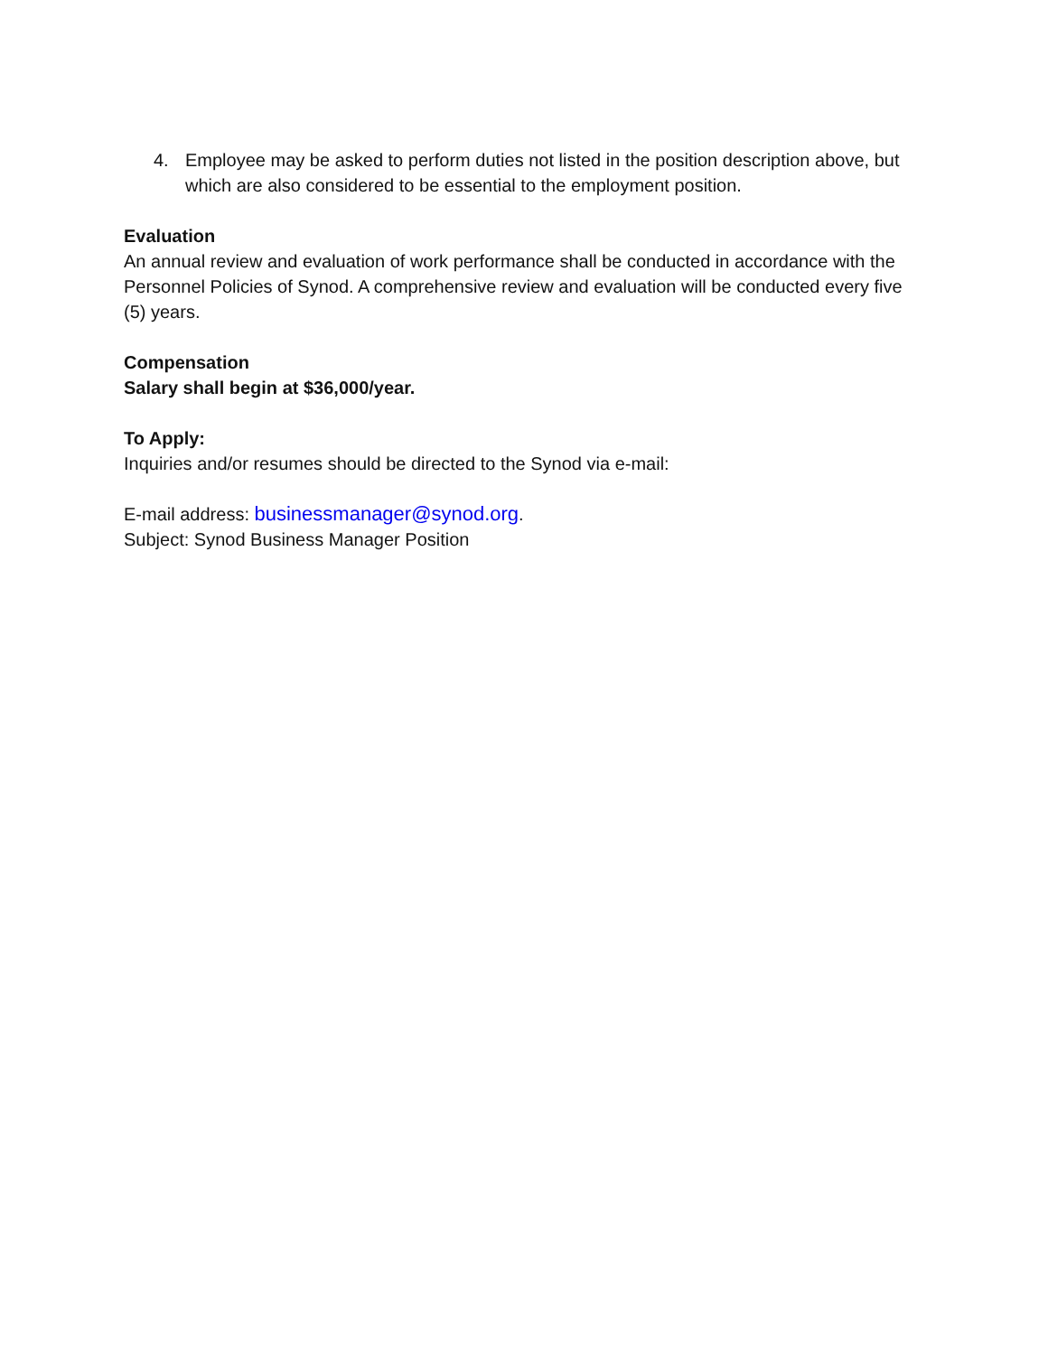4. Employee may be asked to perform duties not listed in the position description above, but which are also considered to be essential to the employment position.
Evaluation
An annual review and evaluation of work performance shall be conducted in accordance with the Personnel Policies of Synod. A comprehensive review and evaluation will be conducted every five (5) years.
Compensation
Salary shall begin at $36,000/year.
To Apply:
Inquiries and/or resumes should be directed to the Synod via e-mail:
E-mail address: businessmanager@synod.org.
Subject: Synod Business Manager Position